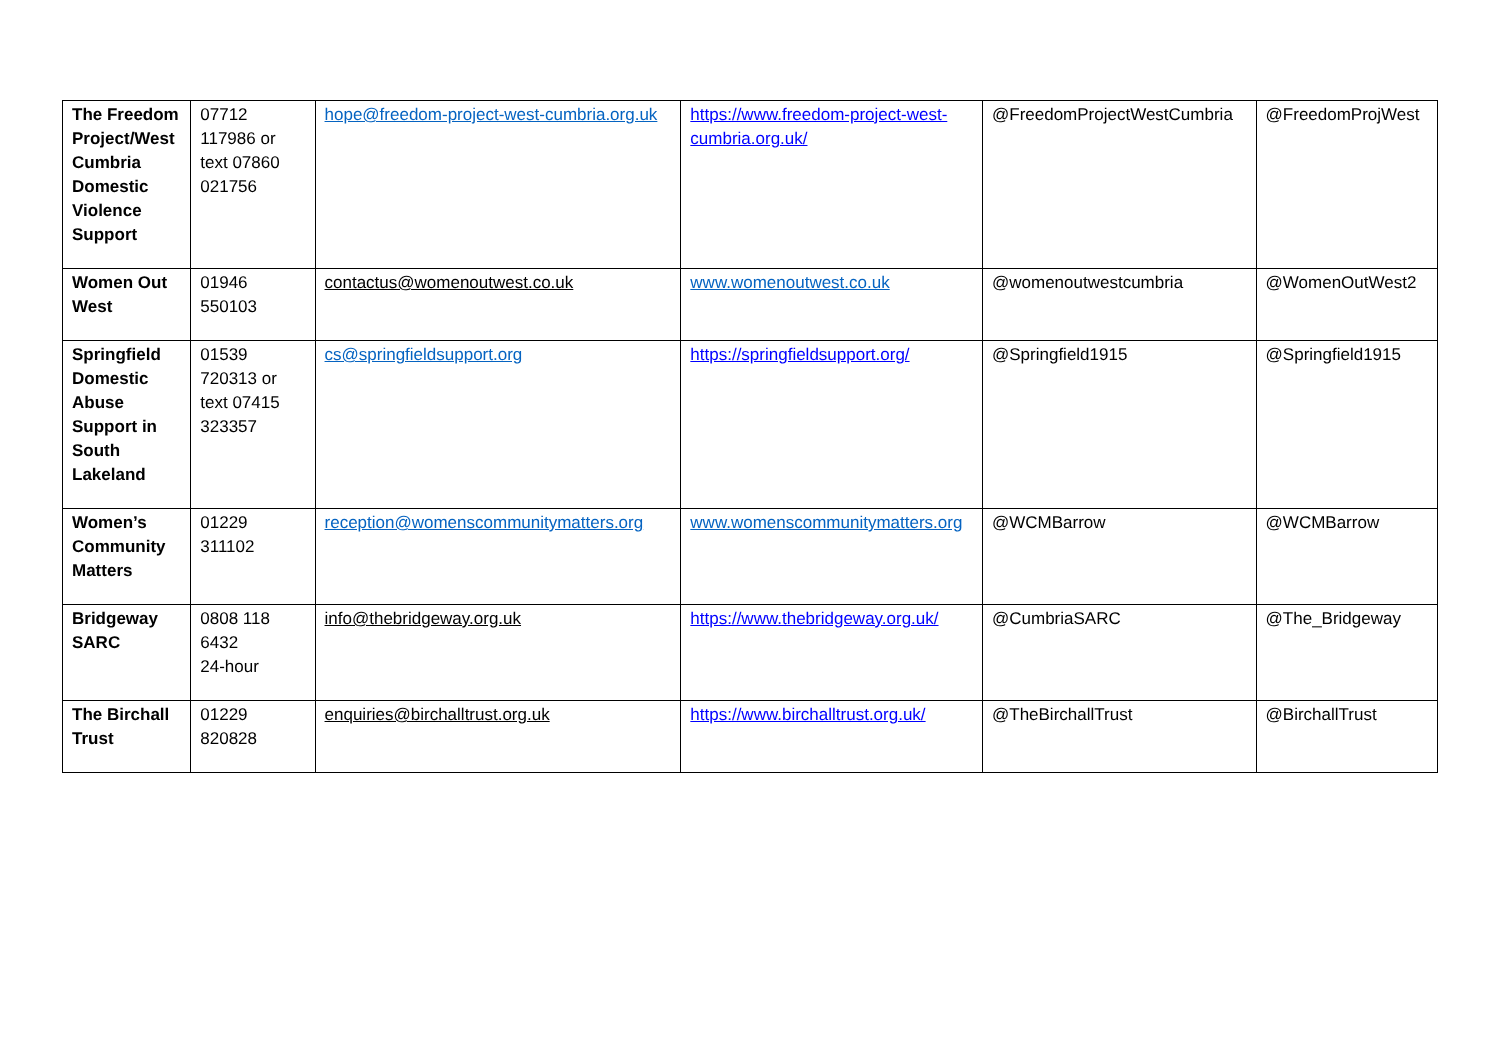| The Freedom Project/West Cumbria Domestic Violence Support | 07712 117986 or text 07860 021756 | hope@freedom-project-west-cumbria.org.uk | https://www.freedom-project-west-cumbria.org.uk/ | @FreedomProjectWestCumbria | @FreedomProjWest |
| Women Out West | 01946 550103 | contactus@womenoutwest.co.uk | www.womenoutwest.co.uk | @womenoutwestcumbria | @WomenOutWest2 |
| Springfield Domestic Abuse Support in South Lakeland | 01539 720313 or text 07415 323357 | cs@springfieldsupport.org | https://springfieldsupport.org/ | @Springfield1915 | @Springfield1915 |
| Women’s Community Matters | 01229 311102 | reception@womenscommunitymatters.org | www.womenscommunitymatters.org | @WCMBarrow | @WCMBarrow |
| Bridgeway SARC | 0808 118 6432 24-hour | info@thebridgeway.org.uk | https://www.thebridgeway.org.uk/ | @CumbriaSARC | @The_Bridgeway |
| The Birchall Trust | 01229 820828 | enquiries@birchalltrust.org.uk | https://www.birchalltrust.org.uk/ | @TheBirchallTrust | @BirchallTrust |